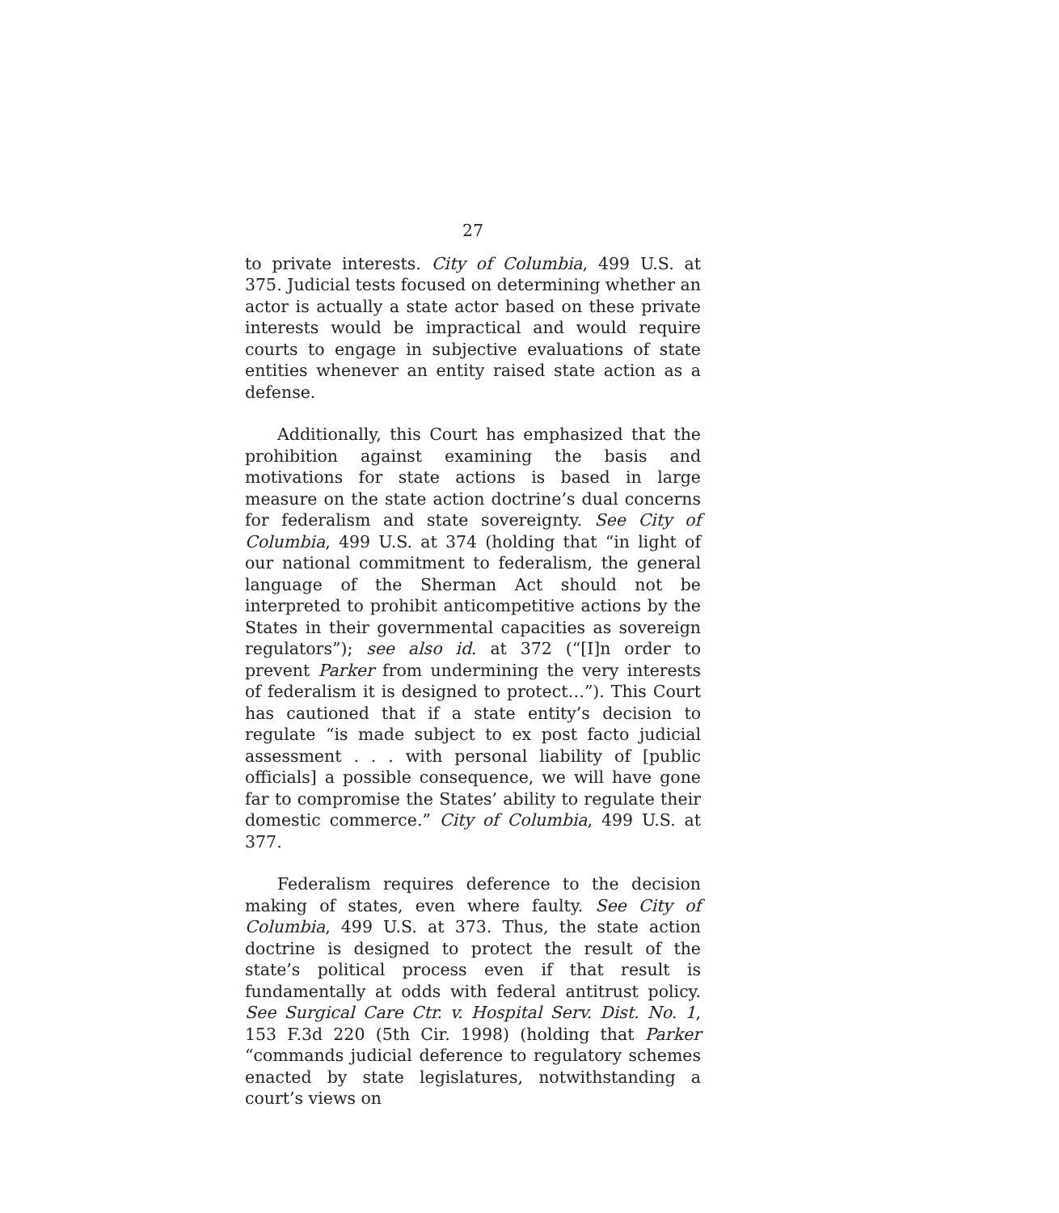27
to private interests. City of Columbia, 499 U.S. at 375. Judicial tests focused on determining whether an actor is actually a state actor based on these private interests would be impractical and would require courts to engage in subjective evaluations of state entities whenever an entity raised state action as a defense.
Additionally, this Court has emphasized that the prohibition against examining the basis and motivations for state actions is based in large measure on the state action doctrine’s dual concerns for federalism and state sovereignty. See City of Columbia, 499 U.S. at 374 (holding that “in light of our national commitment to federalism, the general language of the Sherman Act should not be interpreted to prohibit anticompetitive actions by the States in their governmental capacities as sovereign regulators”); see also id. at 372 (“[I]n order to prevent Parker from undermining the very interests of federalism it is designed to protect…”). This Court has cautioned that if a state entity’s decision to regulate “is made subject to ex post facto judicial assessment . . . with personal liability of [public officials] a possible consequence, we will have gone far to compromise the States’ ability to regulate their domestic commerce.” City of Columbia, 499 U.S. at 377.
Federalism requires deference to the decision making of states, even where faulty. See City of Columbia, 499 U.S. at 373. Thus, the state action doctrine is designed to protect the result of the state’s political process even if that result is fundamentally at odds with federal antitrust policy. See Surgical Care Ctr. v. Hospital Serv. Dist. No. 1, 153 F.3d 220 (5th Cir. 1998) (holding that Parker “commands judicial deference to regulatory schemes enacted by state legislatures, notwithstanding a court’s views on